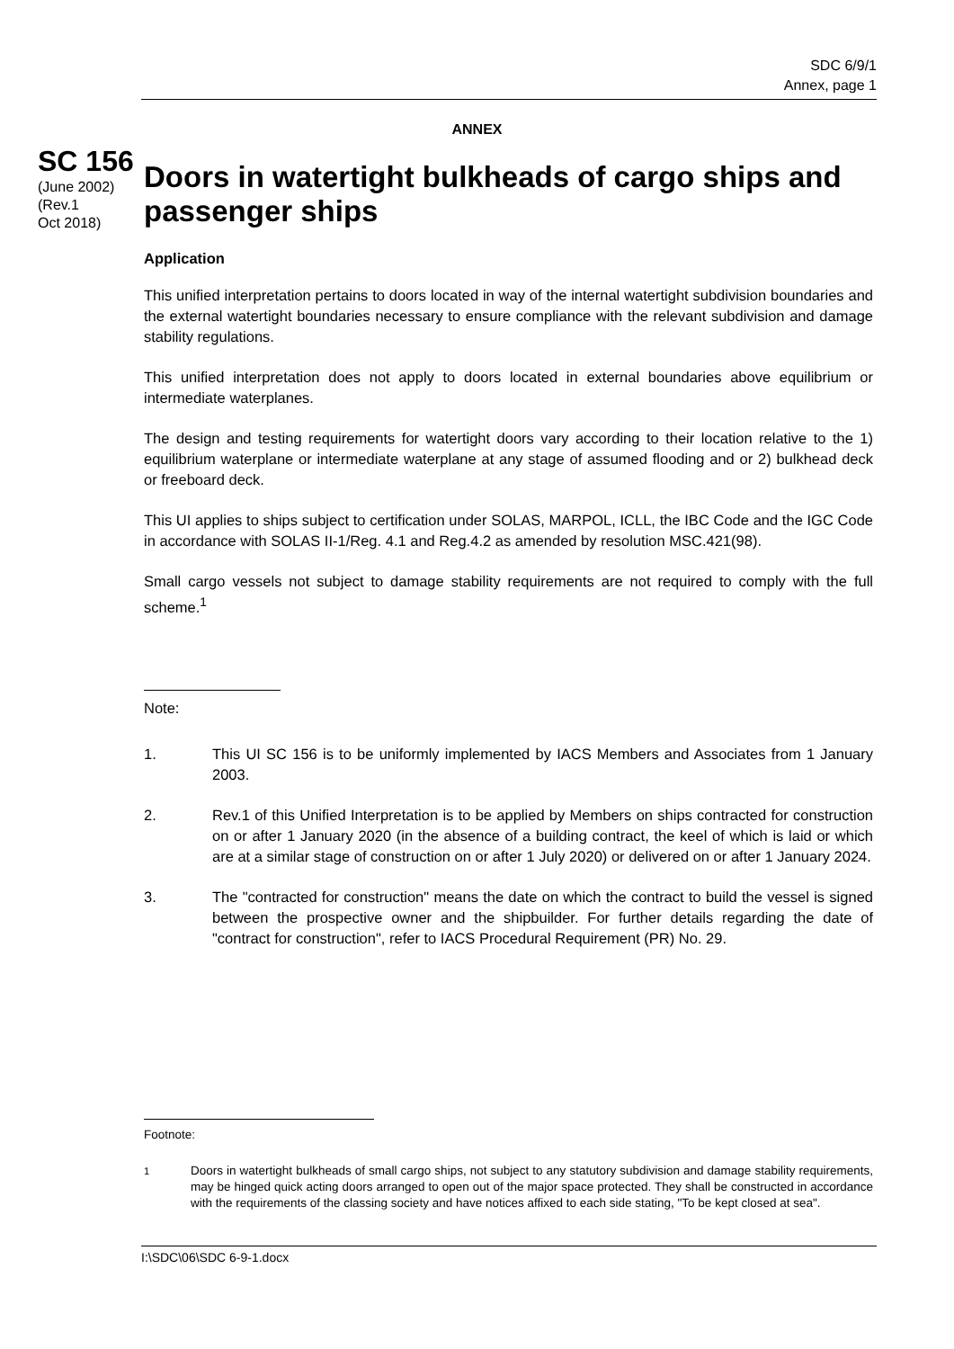SDC 6/9/1
Annex, page 1
ANNEX
SC 156
(June 2002)
(Rev.1
Oct 2018)
Doors in watertight bulkheads of cargo ships and passenger ships
Application
This unified interpretation pertains to doors located in way of the internal watertight subdivision boundaries and the external watertight boundaries necessary to ensure compliance with the relevant subdivision and damage stability regulations.
This unified interpretation does not apply to doors located in external boundaries above equilibrium or intermediate waterplanes.
The design and testing requirements for watertight doors vary according to their location relative to the 1) equilibrium waterplane or intermediate waterplane at any stage of assumed flooding and or 2) bulkhead deck or freeboard deck.
This UI applies to ships subject to certification under SOLAS, MARPOL, ICLL, the IBC Code and the IGC Code in accordance with SOLAS II-1/Reg. 4.1 and Reg.4.2 as amended by resolution MSC.421(98).
Small cargo vessels not subject to damage stability requirements are not required to comply with the full scheme.<sup>1</sup>
Note:
1. This UI SC 156 is to be uniformly implemented by IACS Members and Associates from 1 January 2003.
2. Rev.1 of this Unified Interpretation is to be applied by Members on ships contracted for construction on or after 1 January 2020 (in the absence of a building contract, the keel of which is laid or which are at a similar stage of construction on or after 1 July 2020) or delivered on or after 1 January 2024.
3. The "contracted for construction" means the date on which the contract to build the vessel is signed between the prospective owner and the shipbuilder. For further details regarding the date of "contract for construction", refer to IACS Procedural Requirement (PR) No. 29.
Footnote:
<sup>1</sup> Doors in watertight bulkheads of small cargo ships, not subject to any statutory subdivision and damage stability requirements, may be hinged quick acting doors arranged to open out of the major space protected. They shall be constructed in accordance with the requirements of the classing society and have notices affixed to each side stating, "To be kept closed at sea".
I:\SDC\06\SDC 6-9-1.docx